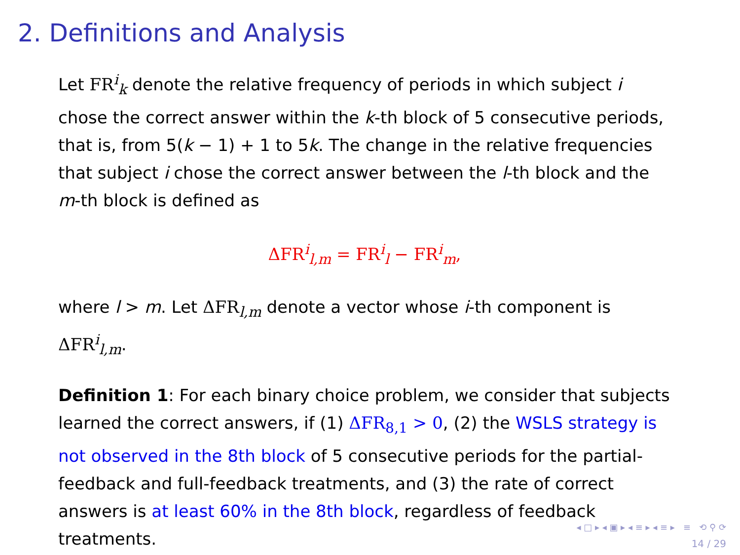2. Definitions and Analysis
Let FR<sup>i</sup><sub>k</sub> denote the relative frequency of periods in which subject i chose the correct answer within the k-th block of 5 consecutive periods, that is, from 5(k − 1) + 1 to 5k. The change in the relative frequencies that subject i chose the correct answer between the l-th block and the m-th block is defined as
ΔFR<sup>i</sup><sub>l,m</sub> = FR<sup>i</sup><sub>l</sub> − FR<sup>i</sup><sub>m</sub>,
where l > m. Let ΔFR<sub>l,m</sub> denote a vector whose i-th component is ΔFR<sup>i</sup><sub>l,m</sub>.
Definition 1: For each binary choice problem, we consider that subjects learned the correct answers, if (1) ΔFR<sub>8,1</sub> > 0, (2) the WSLS strategy is not observed in the 8th block of 5 consecutive periods for the partial-feedback and full-feedback treatments, and (3) the rate of correct answers is at least 60% in the 8th block, regardless of feedback treatments.
◂ □ ▸ ◂ ▣ ▸ ◂ ≡ ▸ ◂ ≡ ▸ ≡ ⟲ ⚲ ⟳
14 / 29